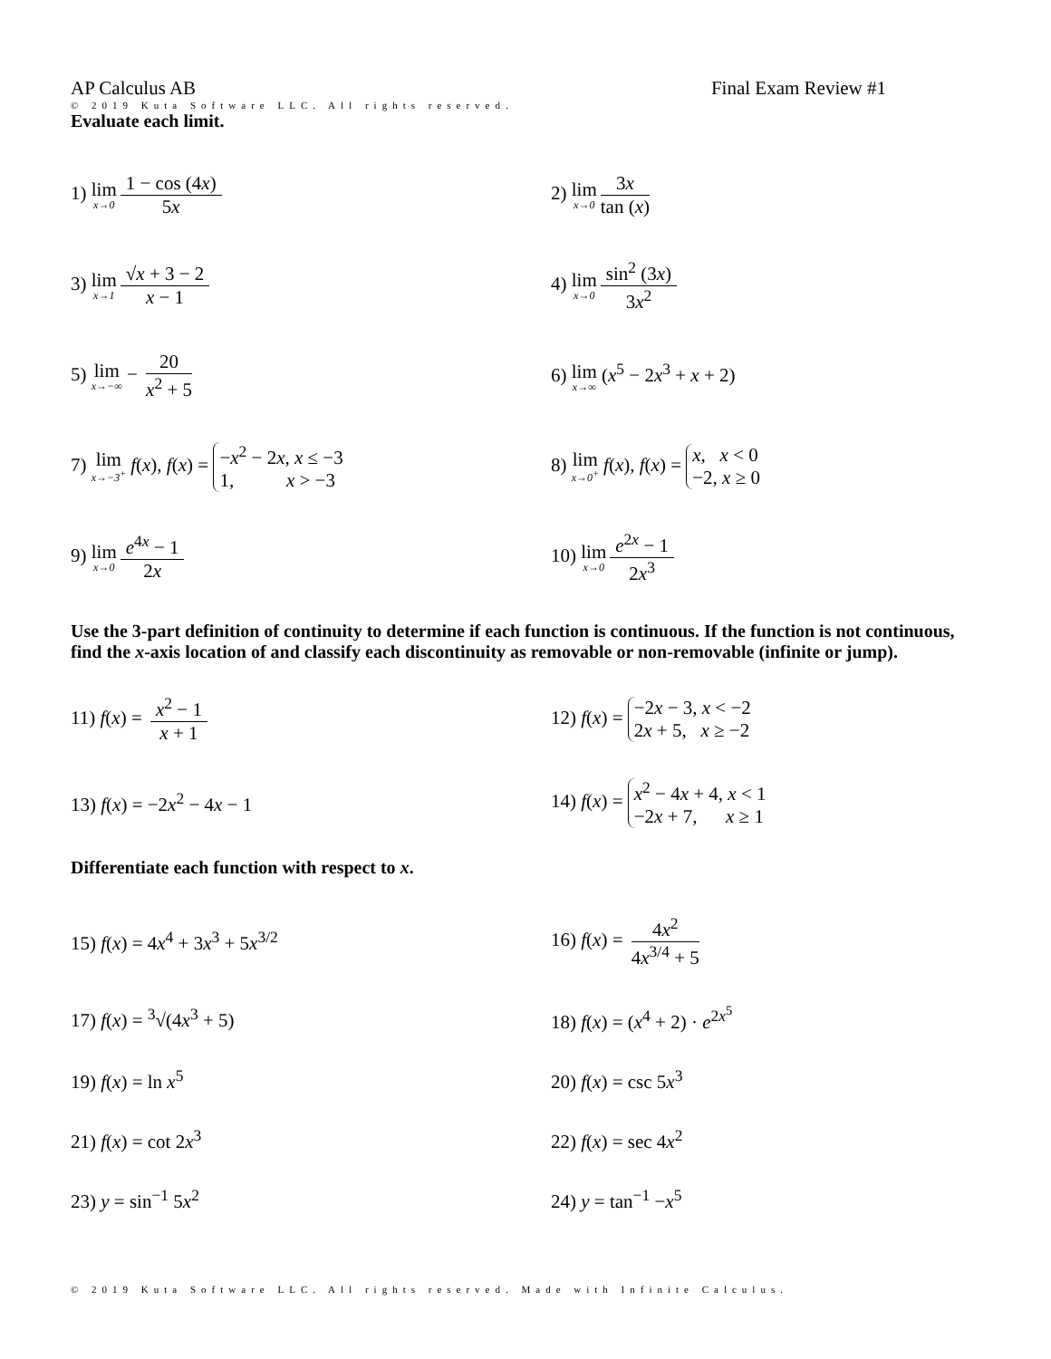AP Calculus AB Final Exam Review #1
© 2019 Kuta Software LLC. All rights reserved.
Evaluate each limit.
1) lim x→0 1 − cos (4x) 5x 2) lim x→0 3x tan (x)
3) lim x→1 √x + 3 − 2 x − 1 4) lim x→0 sin<sup>2</sup> (3x) 3x<sup>2</sup>
5) lim x→−∞ − 20 x<sup>2</sup> + 5 6) lim x→∞ (x<sup>5</sup> − 2x<sup>3</sup> + x + 2)
7) lim x→−3<sup>+</sup> f(x), f(x) = −x<sup>2</sup> − 2x, x ≤ −3 1, x > −3
8) lim x→0<sup>+</sup> f(x), f(x) = x, x < 0 −2, x ≥ 0
9) lim x→0 e<sup>4x</sup> − 1 2x 10) lim x→0 e<sup>2x</sup> − 1 2x<sup>3</sup>
Use the 3-part definition of continuity to determine if each function is continuous. If the function is not continuous, find the x-axis location of and classify each discontinuity as removable or non-removable (infinite or jump).
11) f(x) = x<sup>2</sup> − 1 x + 1
12) f(x) = −2x − 3, x < −2 2x + 5, x ≥ −2
13) f(x) = −2x<sup>2</sup> − 4x − 1
14) f(x) = x<sup>2</sup> − 4x + 4, x < 1 −2x + 7, x ≥ 1
Differentiate each function with respect to x.
15) f(x) = 4x<sup>4</sup> + 3x<sup>3</sup> + 5x<sup>3/2</sup> 16) f(x) = 4x<sup>2</sup> 4x<sup>3/4</sup> + 5
17) f(x) = <sup>3</sup>√(4x<sup>3</sup> + 5) 18) f(x) = (x<sup>4</sup> + 2) · e<sup>2x<sup>5</sup></sup>
19) f(x) = ln x<sup>5</sup> 20) f(x) = csc 5x<sup>3</sup>
21) f(x) = cot 2x<sup>3</sup> 22) f(x) = sec 4x<sup>2</sup>
23) y = sin<sup>−1</sup> 5x<sup>2</sup> 24) y = tan<sup>−1</sup> −x<sup>5</sup>
© 2019 Kuta Software LLC. All rights reserved. Made with Infinite Calculus.